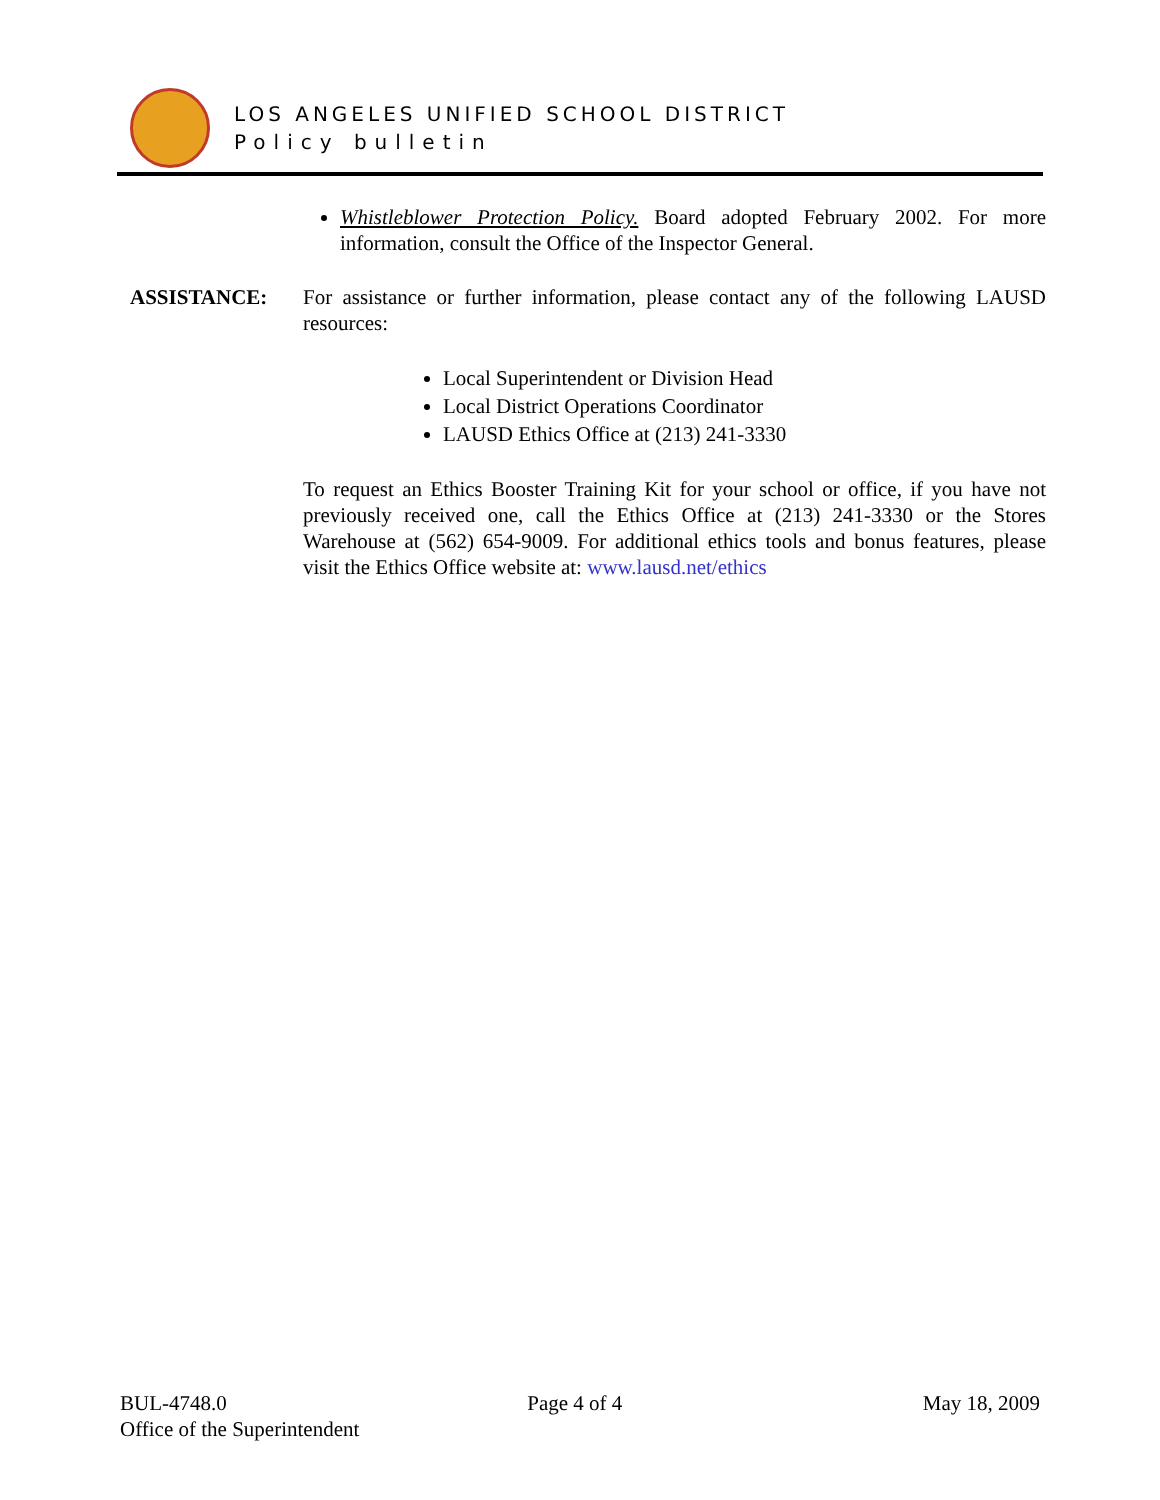LOS ANGELES UNIFIED SCHOOL DISTRICT
Policy bulletin
Whistleblower Protection Policy. Board adopted February 2002. For more information, consult the Office of the Inspector General.
ASSISTANCE: For assistance or further information, please contact any of the following LAUSD resources:
Local Superintendent or Division Head
Local District Operations Coordinator
LAUSD Ethics Office at (213) 241-3330
To request an Ethics Booster Training Kit for your school or office, if you have not previously received one, call the Ethics Office at (213) 241-3330 or the Stores Warehouse at (562) 654-9009. For additional ethics tools and bonus features, please visit the Ethics Office website at: www.lausd.net/ethics
BUL-4748.0 Page 4 of 4 May 18, 2009
Office of the Superintendent